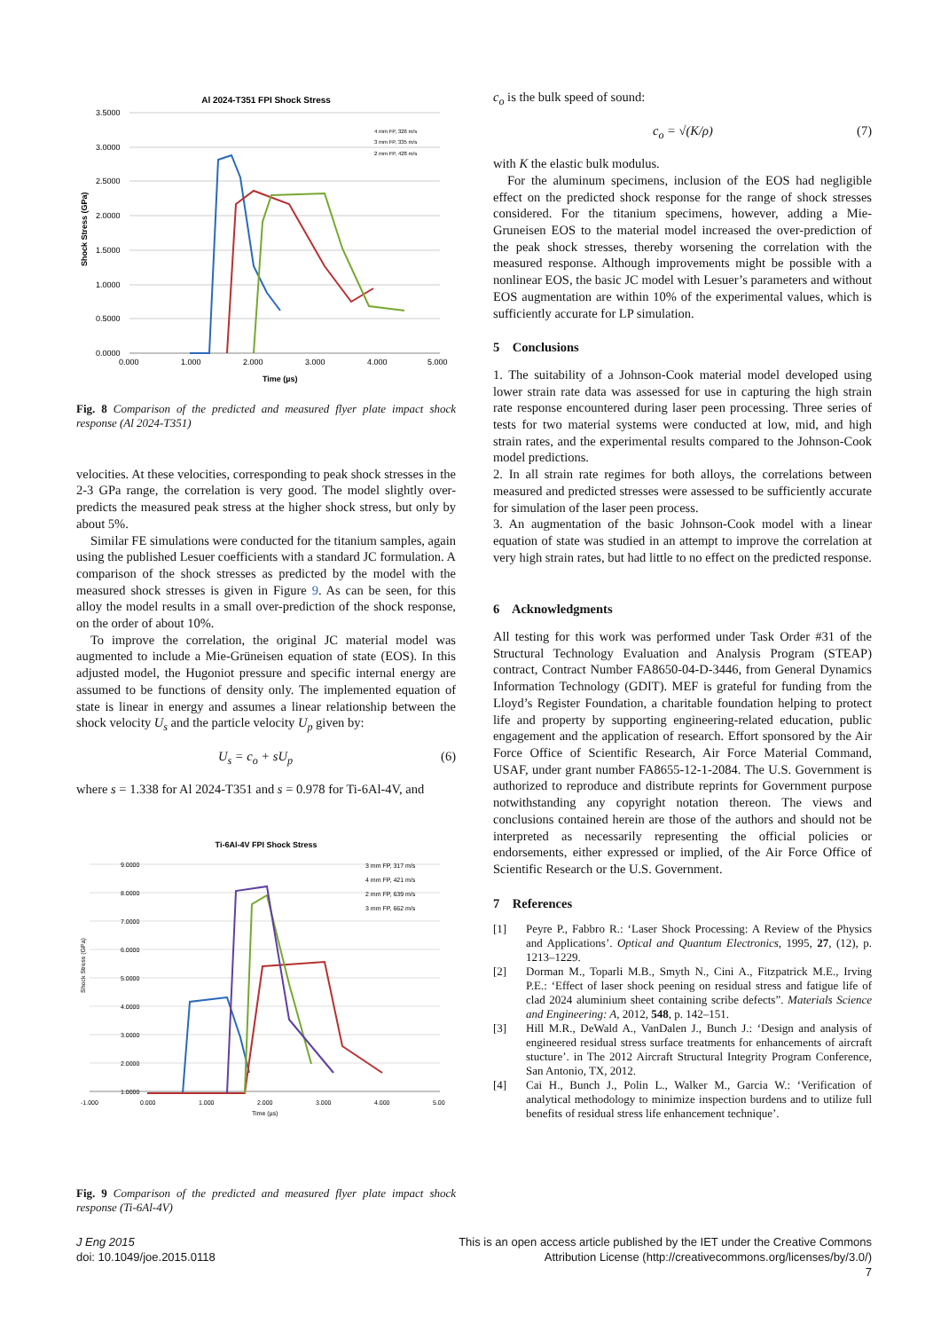Al 2024-T351 FPI Shock Stress
3.5000
3.0000
2.5000
2.0000
1.5000
1.0000
0.5000
0.0000
0.000
1.000
2.000
3.000
4.000
5.000
Time (µs)
Shock Stress (GPa)
4 mm FP, 326 m/s
3 mm FP, 335 m/s
2 mm FP, 428 m/s
Fig. 8 Comparison of the predicted and measured flyer plate impact shock response (Al 2024-T351)
velocities. At these velocities, corresponding to peak shock stresses in the 2-3 GPa range, the correlation is very good. The model slightly over-predicts the measured peak stress at the higher shock stress, but only by about 5%.
Similar FE simulations were conducted for the titanium samples, again using the published Lesuer coefficients with a standard JC formulation. A comparison of the shock stresses as predicted by the model with the measured shock stresses is given in Figure 9. As can be seen, for this alloy the model results in a small over-prediction of the shock response, on the order of about 10%.
To improve the correlation, the original JC material model was augmented to include a Mie-Grüneisen equation of state (EOS). In this adjusted model, the Hugoniot pressure and specific internal energy are assumed to be functions of density only. The implemented equation of state is linear in energy and assumes a linear relationship between the shock velocity U<sub>s</sub> and the particle velocity U<sub>p</sub> given by:
U<sub>s</sub> = c<sub>o</sub> + sU<sub>p</sub> (6)
where s = 1.338 for Al 2024-T351 and s = 0.978 for Ti-6Al-4V, and
Ti-6Al-4V FPI Shock Stress
9.0000
8.0000
7.0000
6.0000
5.0000
4.0000
3.0000
2.0000
1.0000
-1.000
0.000
1.000
2.000
3.000
4.000
5.00
Time (µs)
Shock Stress (GPa)
3 mm FP, 317 m/s
4 mm FP, 421 m/s
2 mm FP, 639 m/s
3 mm FP, 662 m/s
Fig. 9 Comparison of the predicted and measured flyer plate impact shock response (Ti-6Al-4V)
c<sub>o</sub> is the bulk speed of sound:
c<sub>o</sub> = √(K/ρ) (7)
with K the elastic bulk modulus.
For the aluminum specimens, inclusion of the EOS had negligible effect on the predicted shock response for the range of shock stresses considered. For the titanium specimens, however, adding a Mie-Gruneisen EOS to the material model increased the over-prediction of the peak shock stresses, thereby worsening the correlation with the measured response. Although improvements might be possible with a nonlinear EOS, the basic JC model with Lesuer’s parameters and without EOS augmentation are within 10% of the experimental values, which is sufficiently accurate for LP simulation.
5 Conclusions
1. The suitability of a Johnson-Cook material model developed using lower strain rate data was assessed for use in capturing the high strain rate response encountered during laser peen processing. Three series of tests for two material systems were conducted at low, mid, and high strain rates, and the experimental results compared to the Johnson-Cook model predictions.
2. In all strain rate regimes for both alloys, the correlations between measured and predicted stresses were assessed to be sufficiently accurate for simulation of the laser peen process.
3. An augmentation of the basic Johnson-Cook model with a linear equation of state was studied in an attempt to improve the correlation at very high strain rates, but had little to no effect on the predicted response.
6 Acknowledgments
All testing for this work was performed under Task Order #31 of the Structural Technology Evaluation and Analysis Program (STEAP) contract, Contract Number FA8650-04-D-3446, from General Dynamics Information Technology (GDIT). MEF is grateful for funding from the Lloyd’s Register Foundation, a charitable foundation helping to protect life and property by supporting engineering-related education, public engagement and the application of research. Effort sponsored by the Air Force Office of Scientific Research, Air Force Material Command, USAF, under grant number FA8655-12-1-2084. The U.S. Government is authorized to reproduce and distribute reprints for Government purpose notwithstanding any copyright notation thereon. The views and conclusions contained herein are those of the authors and should not be interpreted as necessarily representing the official policies or endorsements, either expressed or implied, of the Air Force Office of Scientific Research or the U.S. Government.
7 References
[1] Peyre P., Fabbro R.: ‘Laser Shock Processing: A Review of the Physics and Applications’. Optical and Quantum Electronics, 1995, 27, (12), p. 1213–1229.
[2] Dorman M., Toparli M.B., Smyth N., Cini A., Fitzpatrick M.E., Irving P.E.: ‘Effect of laser shock peening on residual stress and fatigue life of clad 2024 aluminium sheet containing scribe defects”. Materials Science and Engineering: A, 2012, 548, p. 142–151.
[3] Hill M.R., DeWald A., VanDalen J., Bunch J.: ‘Design and analysis of engineered residual stress surface treatments for enhancements of aircraft stucture’. in The 2012 Aircraft Structural Integrity Program Conference, San Antonio, TX, 2012.
[4] Cai H., Bunch J., Polin L., Walker M., Garcia W.: ‘Verification of analytical methodology to minimize inspection burdens and to utilize full benefits of residual stress life enhancement technique’.
J Eng 2015
doi: 10.1049/joe.2015.0118
This is an open access article published by the IET under the Creative Commons
Attribution License (http://creativecommons.org/licenses/by/3.0/)
7